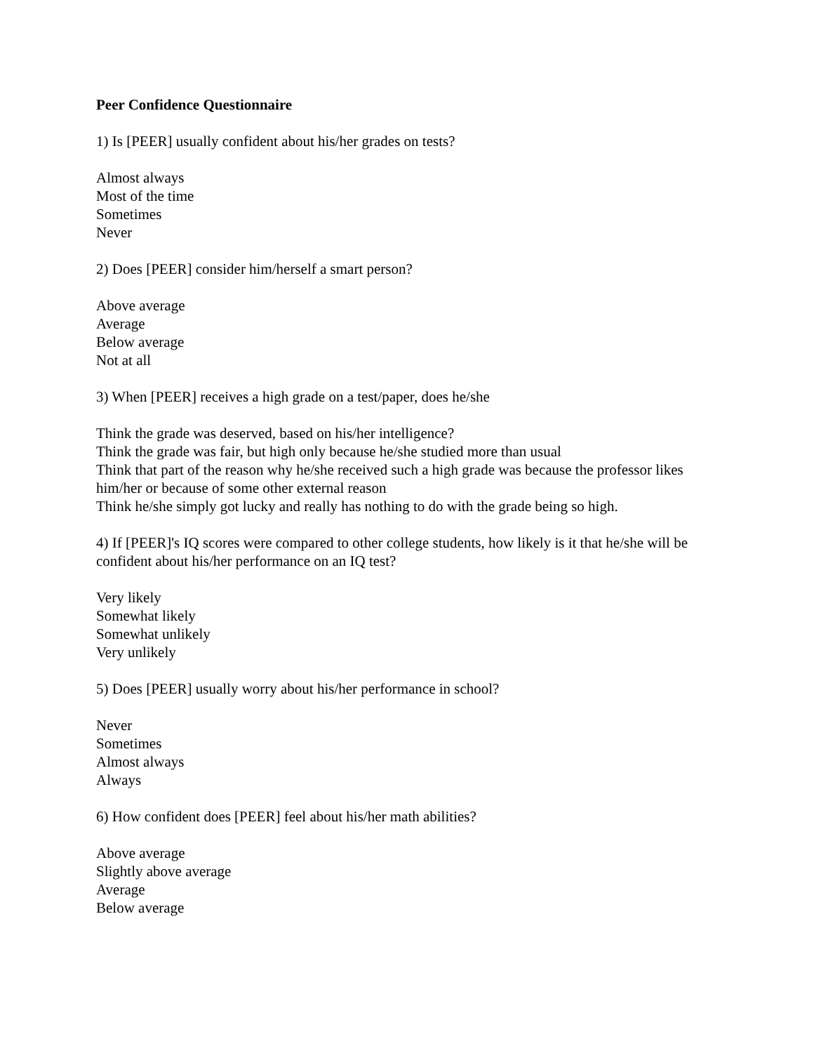Peer Confidence Questionnaire
1) Is [PEER] usually confident about his/her grades on tests?
Almost always
Most of the time
Sometimes
Never
2) Does [PEER] consider him/herself a smart person?
Above average
Average
Below average
Not at all
3) When [PEER] receives a high grade on a test/paper, does he/she
Think the grade was deserved, based on his/her intelligence?
Think the grade was fair, but high only because he/she studied more than usual
Think that part of the reason why he/she received such a high grade was because the professor likes him/her or because of some other external reason
Think he/she simply got lucky and really has nothing to do with the grade being so high.
4) If [PEER]'s IQ scores were compared to other college students, how likely is it that he/she will be confident about his/her performance on an IQ test?
Very likely
Somewhat likely
Somewhat unlikely
Very unlikely
5) Does [PEER] usually worry about his/her performance in school?
Never
Sometimes
Almost always
Always
6) How confident does [PEER] feel about his/her math abilities?
Above average
Slightly above average
Average
Below average